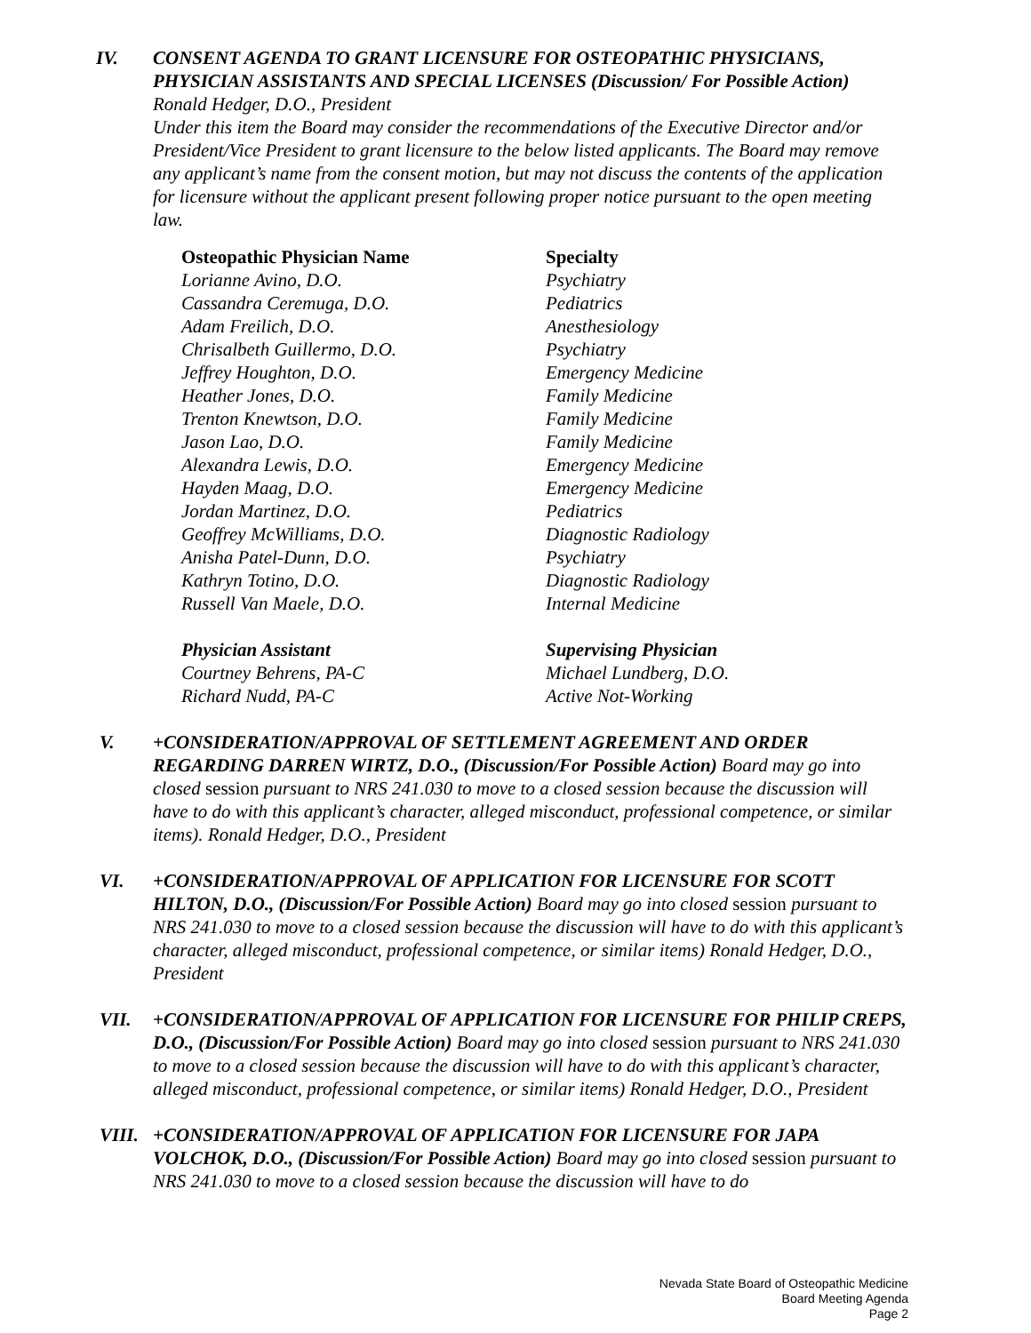IV. CONSENT AGENDA TO GRANT LICENSURE FOR OSTEOPATHIC PHYSICIANS, PHYSICIAN ASSISTANTS AND SPECIAL LICENSES (Discussion/ For Possible Action) Ronald Hedger, D.O., President
Under this item the Board may consider the recommendations of the Executive Director and/or President/Vice President to grant licensure to the below listed applicants. The Board may remove any applicant’s name from the consent motion, but may not discuss the contents of the application for licensure without the applicant present following proper notice pursuant to the open meeting law.
| Osteopathic Physician Name | Specialty |
| --- | --- |
| Lorianne Avino, D.O. | Psychiatry |
| Cassandra Ceremuga, D.O. | Pediatrics |
| Adam Freilich, D.O. | Anesthesiology |
| Chrisalbeth Guillermo, D.O. | Psychiatry |
| Jeffrey Houghton, D.O. | Emergency Medicine |
| Heather Jones, D.O. | Family Medicine |
| Trenton Knewtson, D.O. | Family Medicine |
| Jason Lao, D.O. | Family Medicine |
| Alexandra Lewis, D.O. | Emergency Medicine |
| Hayden Maag, D.O. | Emergency Medicine |
| Jordan Martinez, D.O. | Pediatrics |
| Geoffrey McWilliams, D.O. | Diagnostic Radiology |
| Anisha Patel-Dunn, D.O. | Psychiatry |
| Kathryn Totino, D.O. | Diagnostic Radiology |
| Russell Van Maele, D.O. | Internal Medicine |
| Physician Assistant | Supervising Physician |
| Courtney Behrens, PA-C | Michael Lundberg, D.O. |
| Richard Nudd, PA-C | Active Not-Working |
V. +CONSIDERATION/APPROVAL OF SETTLEMENT AGREEMENT AND ORDER REGARDING DARREN WIRTZ, D.O., (Discussion/For Possible Action) Board may go into closed session pursuant to NRS 241.030 to move to a closed session because the discussion will have to do with this applicant’s character, alleged misconduct, professional competence, or similar items). Ronald Hedger, D.O., President
VI. +CONSIDERATION/APPROVAL OF APPLICATION FOR LICENSURE FOR SCOTT HILTON, D.O., (Discussion/For Possible Action) Board may go into closed session pursuant to NRS 241.030 to move to a closed session because the discussion will have to do with this applicant’s character, alleged misconduct, professional competence, or similar items) Ronald Hedger, D.O., President
VII. +CONSIDERATION/APPROVAL OF APPLICATION FOR LICENSURE FOR PHILIP CREPS, D.O., (Discussion/For Possible Action) Board may go into closed session pursuant to NRS 241.030 to move to a closed session because the discussion will have to do with this applicant’s character, alleged misconduct, professional competence, or similar items) Ronald Hedger, D.O., President
VIII. +CONSIDERATION/APPROVAL OF APPLICATION FOR LICENSURE FOR JAPA VOLCHOK, D.O., (Discussion/For Possible Action) Board may go into closed session pursuant to NRS 241.030 to move to a closed session because the discussion will have to do
Nevada State Board of Osteopathic Medicine
Board Meeting Agenda
Page 2